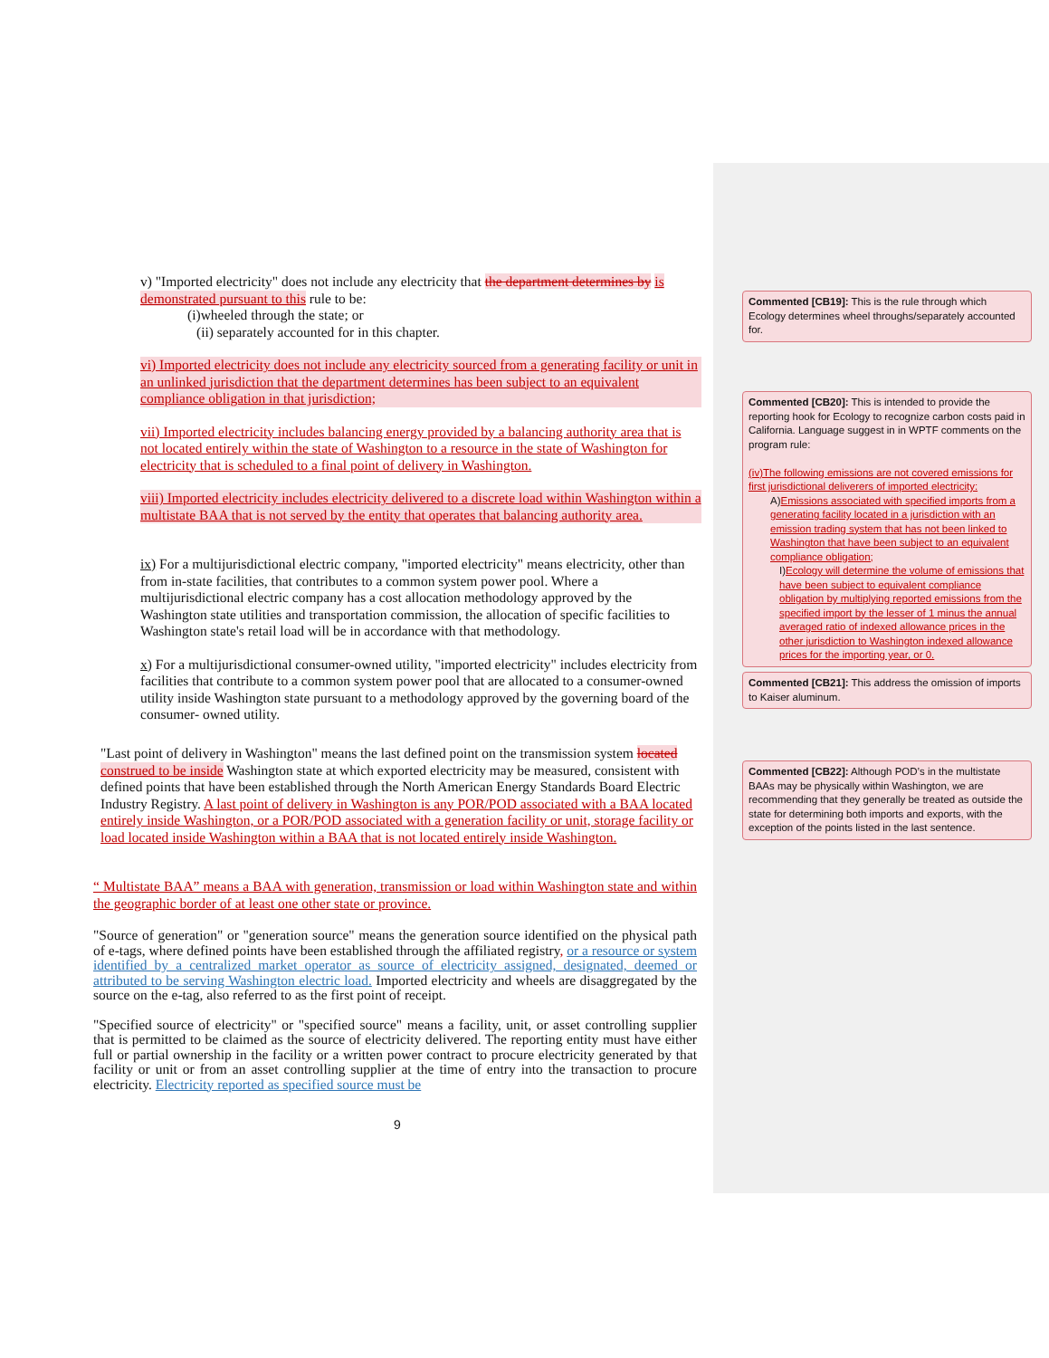v) "Imported electricity" does not include any electricity that the department determines by is demonstrated pursuant to this rule to be:
(i)wheeled through the state; or
(ii) separately accounted for in this chapter.
vi) Imported electricity does not include any electricity sourced from a generating facility or unit in an unlinked jurisdiction that the department determines has been subject to an equivalent compliance obligation in that jurisdiction;
vii) Imported electricity includes balancing energy provided by a balancing authority area that is not located entirely within the state of Washington to a resource in the state of Washington for electricity that is scheduled to a final point of delivery in Washington.
viii) Imported electricity includes electricity delivered to a discrete load within Washington within a multistate BAA that is not served by the entity that operates that balancing authority area.
ix) For a multijurisdictional electric company, "imported electricity" means electricity, other than from in-state facilities, that contributes to a common system power pool. Where a multijurisdictional electric company has a cost allocation methodology approved by the Washington state utilities and transportation commission, the allocation of specific facilities to Washington state's retail load will be in accordance with that methodology.
x) For a multijurisdictional consumer-owned utility, "imported electricity" includes electricity from facilities that contribute to a common system power pool that are allocated to a consumer-owned utility inside Washington state pursuant to a methodology approved by the governing board of the consumer- owned utility.
"Last point of delivery in Washington" means the last defined point on the transmission system located construed to be inside Washington state at which exported electricity may be measured, consistent with defined points that have been established through the North American Energy Standards Board Electric Industry Registry. A last point of delivery in Washington is any POR/POD associated with a BAA located entirely inside Washington, or a POR/POD associated with a generation facility or unit, storage facility or load located inside Washington within a BAA that is not located entirely inside Washington.
“ Multistate BAA” means a BAA with generation, transmission or load within Washington state and within the geographic border of at least one other state or province.
"Source of generation" or "generation source" means the generation source identified on the physical path of e-tags, where defined points have been established through the affiliated registry, or a resource or system identified by a centralized market operator as source of electricity assigned, designated, deemed or attributed to be serving Washington electric load. Imported electricity and wheels are disaggregated by the source on the e-tag, also referred to as the first point of receipt.
"Specified source of electricity" or "specified source" means a facility, unit, or asset controlling supplier that is permitted to be claimed as the source of electricity delivered. The reporting entity must have either full or partial ownership in the facility or a written power contract to procure electricity generated by that facility or unit or from an asset controlling supplier at the time of entry into the transaction to procure electricity. Electricity reported as specified source must be
9
Commented [CB19]: This is the rule through which Ecology determines wheel throughs/separately accounted for.
Commented [CB20]: This is intended to provide the reporting hook for Ecology to recognize carbon costs paid in California. Language suggest in in WPTF comments on the program rule:
(iv)The following emissions are not covered emissions for first jurisdictional deliverers of imported electricity:
A)Emissions associated with specified imports from a generating facility located in a jurisdiction with an emission trading system that has not been linked to Washington that have been subject to an equivalent compliance obligation;
I)Ecology will determine the volume of emissions that have been subject to equivalent compliance obligation by multiplying reported emissions from the specified import by the lesser of 1 minus the annual averaged ratio of indexed allowance prices in the other jurisdiction to Washington indexed allowance prices for the importing year, or 0.
Commented [CB21]: This address the omission of imports to Kaiser aluminum.
Commented [CB22]: Although POD’s in the multistate BAAs may be physically within Washington, we are recommending that they generally be treated as outside the state for determining both imports and exports, with the exception of the points listed in the last sentence.